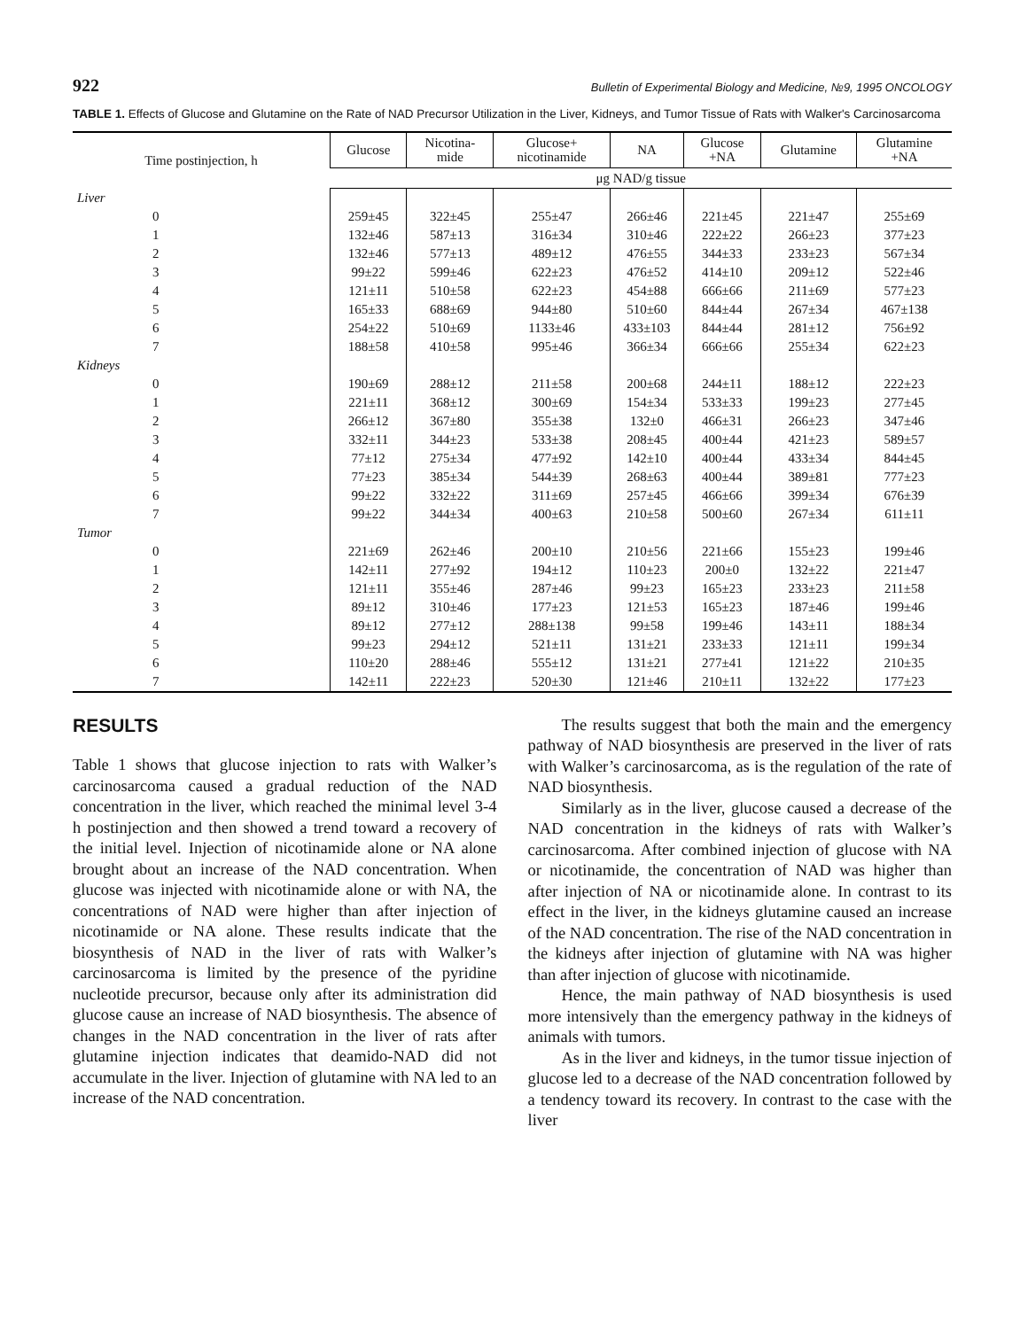922 Bulletin of Experimental Biology and Medicine, №9, 1995 ONCOLOGY
TABLE 1. Effects of Glucose and Glutamine on the Rate of NAD Precursor Utilization in the Liver, Kidneys, and Tumor Tissue of Rats with Walker's Carcinosarcoma
| Time postinjection, h | Glucose | Nicotina- mide | Glucose+ nicotinamide | NA | Glucose +NA | Glutamine | Glutamine +NA |
| --- | --- | --- | --- | --- | --- | --- | --- |
| | μg NAD/g tissue | | | | | | |
| Liver | | | | | | | |
| 0 | 259±45 | 322±45 | 255±47 | 266±46 | 221±45 | 221±47 | 255±69 |
| 1 | 132±46 | 587±13 | 316±34 | 310±46 | 222±22 | 266±23 | 377±23 |
| 2 | 132±46 | 577±13 | 489±12 | 476±55 | 344±33 | 233±23 | 567±34 |
| 3 | 99±22 | 599±46 | 622±23 | 476±52 | 414±10 | 209±12 | 522±46 |
| 4 | 121±11 | 510±58 | 622±23 | 454±88 | 666±66 | 211±69 | 577±23 |
| 5 | 165±33 | 688±69 | 944±80 | 510±60 | 844±44 | 267±34 | 467±138 |
| 6 | 254±22 | 510±69 | 1133±46 | 433±103 | 844±44 | 281±12 | 756±92 |
| 7 | 188±58 | 410±58 | 995±46 | 366±34 | 666±66 | 255±34 | 622±23 |
| Kidneys | | | | | | | |
| 0 | 190±69 | 288±12 | 211±58 | 200±68 | 244±11 | 188±12 | 222±23 |
| 1 | 221±11 | 368±12 | 300±69 | 154±34 | 533±33 | 199±23 | 277±45 |
| 2 | 266±12 | 367±80 | 355±38 | 132±0 | 466±31 | 266±23 | 347±46 |
| 3 | 332±11 | 344±23 | 533±38 | 208±45 | 400±44 | 421±23 | 589±57 |
| 4 | 77±12 | 275±34 | 477±92 | 142±10 | 400±44 | 433±34 | 844±45 |
| 5 | 77±23 | 385±34 | 544±39 | 268±63 | 400±44 | 389±81 | 777±23 |
| 6 | 99±22 | 332±22 | 311±69 | 257±45 | 466±66 | 399±34 | 676±39 |
| 7 | 99±22 | 344±34 | 400±63 | 210±58 | 500±60 | 267±34 | 611±11 |
| Tumor | | | | | | | |
| 0 | 221±69 | 262±46 | 200±10 | 210±56 | 221±66 | 155±23 | 199±46 |
| 1 | 142±11 | 277±92 | 194±12 | 110±23 | 200±0 | 132±22 | 221±47 |
| 2 | 121±11 | 355±46 | 287±46 | 99±23 | 165±23 | 233±23 | 211±58 |
| 3 | 89±12 | 310±46 | 177±23 | 121±53 | 165±23 | 187±46 | 199±46 |
| 4 | 89±12 | 277±12 | 288±138 | 99±58 | 199±46 | 143±11 | 188±34 |
| 5 | 99±23 | 294±12 | 521±11 | 131±21 | 233±33 | 121±11 | 199±34 |
| 6 | 110±20 | 288±46 | 555±12 | 131±21 | 277±41 | 121±22 | 210±35 |
| 7 | 142±11 | 222±23 | 520±30 | 121±46 | 210±11 | 132±22 | 177±23 |
RESULTS
Table 1 shows that glucose injection to rats with Walker’s carcinosarcoma caused a gradual reduction of the NAD concentration in the liver, which reached the minimal level 3-4 h postinjection and then showed a trend toward a recovery of the initial level. Injection of nicotinamide alone or NA alone brought about an increase of the NAD concentration. When glucose was injected with nicotinamide alone or with NA, the concentrations of NAD were higher than after injection of nicotinamide or NA alone. These results indicate that the biosynthesis of NAD in the liver of rats with Walker’s carcinosarcoma is limited by the presence of the pyridine nucleotide precursor, because only after its administration did glucose cause an increase of NAD biosynthesis. The absence of changes in the NAD concentration in the liver of rats after glutamine injection indicates that deamido-NAD did not accumulate in the liver. Injection of glutamine with NA led to an increase of the NAD concentration.
The results suggest that both the main and the emergency pathway of NAD biosynthesis are preserved in the liver of rats with Walker’s carcinosarcoma, as is the regulation of the rate of NAD biosynthesis.
Similarly as in the liver, glucose caused a decrease of the NAD concentration in the kidneys of rats with Walker’s carcinosarcoma. After combined injection of glucose with NA or nicotinamide, the concentration of NAD was higher than after injection of NA or nicotinamide alone. In contrast to its effect in the liver, in the kidneys glutamine caused an increase of the NAD concentration. The rise of the NAD concentration in the kidneys after injection of glutamine with NA was higher than after injection of glucose with nicotinamide.
Hence, the main pathway of NAD biosynthesis is used more intensively than the emergency pathway in the kidneys of animals with tumors.
As in the liver and kidneys, in the tumor tissue injection of glucose led to a decrease of the NAD concentration followed by a tendency toward its recovery. In contrast to the case with the liver